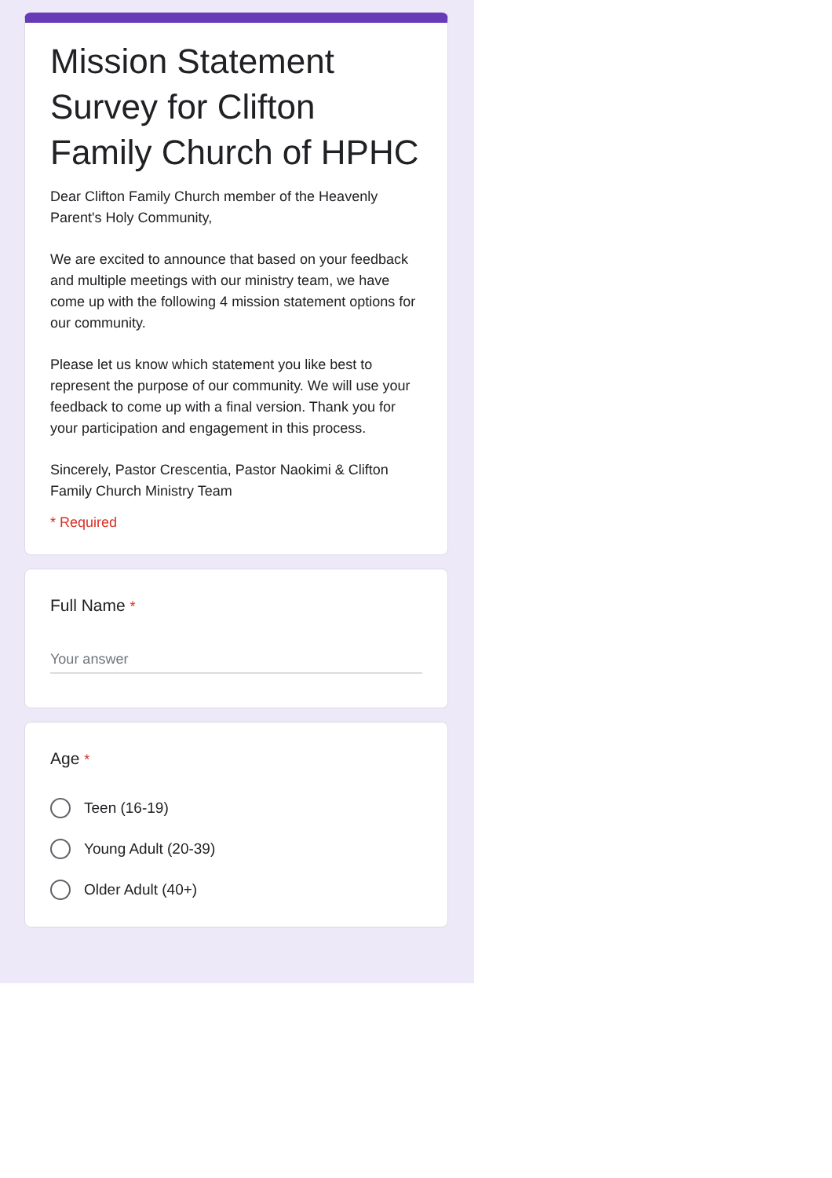Mission Statement Survey for Clifton Family Church of HPHC
Dear Clifton Family Church member of the Heavenly Parent's Holy Community,
We are excited to announce that based on your feedback and multiple meetings with our ministry team, we have come up with the following 4 mission statement options for our community.
Please let us know which statement you like best to represent the purpose of our community. We will use your feedback to come up with a final version. Thank you for your participation and engagement in this process.
Sincerely, Pastor Crescentia, Pastor Naokimi & Clifton Family Church Ministry Team
* Required
Full Name *
Your answer
Age *
Teen (16-19)
Young Adult (20-39)
Older Adult (40+)